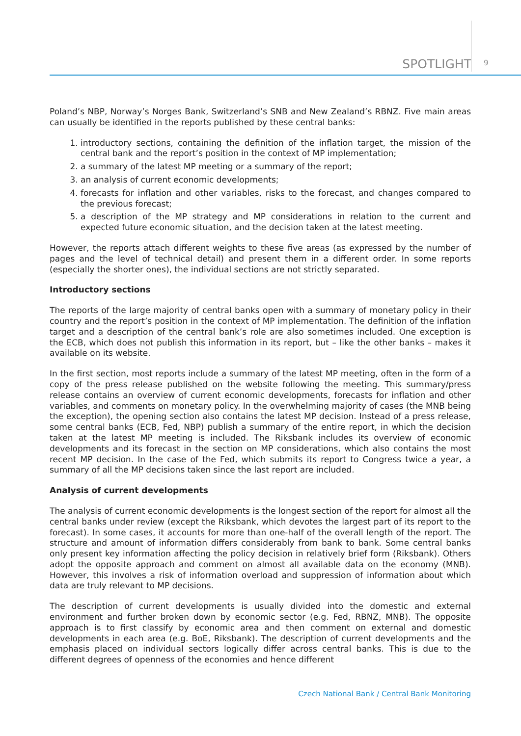SPOTLIGHT 9
Poland’s NBP, Norway’s Norges Bank, Switzerland’s SNB and New Zealand’s RBNZ. Five main areas can usually be identified in the reports published by these central banks:
1. introductory sections, containing the definition of the inflation target, the mission of the central bank and the report’s position in the context of MP implementation;
2. a summary of the latest MP meeting or a summary of the report;
3. an analysis of current economic developments;
4. forecasts for inflation and other variables, risks to the forecast, and changes compared to the previous forecast;
5. a description of the MP strategy and MP considerations in relation to the current and expected future economic situation, and the decision taken at the latest meeting.
However, the reports attach different weights to these five areas (as expressed by the number of pages and the level of technical detail) and present them in a different order. In some reports (especially the shorter ones), the individual sections are not strictly separated.
Introductory sections
The reports of the large majority of central banks open with a summary of monetary policy in their country and the report’s position in the context of MP implementation. The definition of the inflation target and a description of the central bank’s role are also sometimes included. One exception is the ECB, which does not publish this information in its report, but – like the other banks – makes it available on its website.
In the first section, most reports include a summary of the latest MP meeting, often in the form of a copy of the press release published on the website following the meeting. This summary/press release contains an overview of current economic developments, forecasts for inflation and other variables, and comments on monetary policy. In the overwhelming majority of cases (the MNB being the exception), the opening section also contains the latest MP decision. Instead of a press release, some central banks (ECB, Fed, NBP) publish a summary of the entire report, in which the decision taken at the latest MP meeting is included. The Riksbank includes its overview of economic developments and its forecast in the section on MP considerations, which also contains the most recent MP decision. In the case of the Fed, which submits its report to Congress twice a year, a summary of all the MP decisions taken since the last report are included.
Analysis of current developments
The analysis of current economic developments is the longest section of the report for almost all the central banks under review (except the Riksbank, which devotes the largest part of its report to the forecast). In some cases, it accounts for more than one-half of the overall length of the report. The structure and amount of information differs considerably from bank to bank. Some central banks only present key information affecting the policy decision in relatively brief form (Riksbank). Others adopt the opposite approach and comment on almost all available data on the economy (MNB). However, this involves a risk of information overload and suppression of information about which data are truly relevant to MP decisions.
The description of current developments is usually divided into the domestic and external environment and further broken down by economic sector (e.g. Fed, RBNZ, MNB). The opposite approach is to first classify by economic area and then comment on external and domestic developments in each area (e.g. BoE, Riksbank). The description of current developments and the emphasis placed on individual sectors logically differ across central banks. This is due to the different degrees of openness of the economies and hence different
Czech National Bank / Central Bank Monitoring